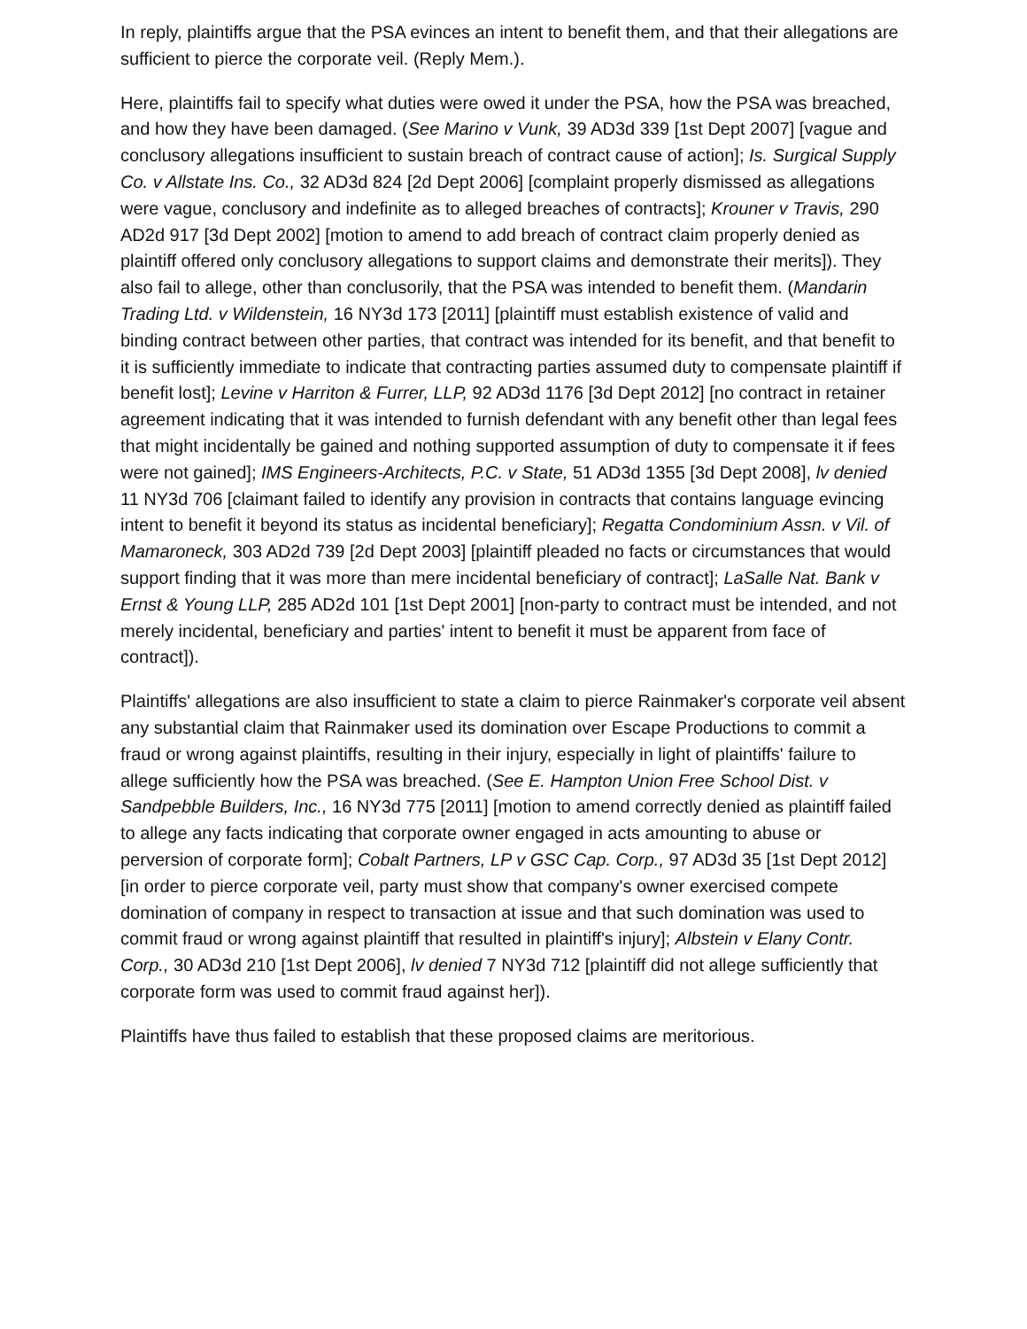In reply, plaintiffs argue that the PSA evinces an intent to benefit them, and that their allegations are sufficient to pierce the corporate veil. (Reply Mem.).
Here, plaintiffs fail to specify what duties were owed it under the PSA, how the PSA was breached, and how they have been damaged. (See Marino v Vunk, 39 AD3d 339 [1st Dept 2007] [vague and conclusory allegations insufficient to sustain breach of contract cause of action]; Is. Surgical Supply Co. v Allstate Ins. Co., 32 AD3d 824 [2d Dept 2006] [complaint properly dismissed as allegations were vague, conclusory and indefinite as to alleged breaches of contracts]; Krouner v Travis, 290 AD2d 917 [3d Dept 2002] [motion to amend to add breach of contract claim properly denied as plaintiff offered only conclusory allegations to support claims and demonstrate their merits]). They also fail to allege, other than conclusorily, that the PSA was intended to benefit them. (Mandarin Trading Ltd. v Wildenstein, 16 NY3d 173 [2011] [plaintiff must establish existence of valid and binding contract between other parties, that contract was intended for its benefit, and that benefit to it is sufficiently immediate to indicate that contracting parties assumed duty to compensate plaintiff if benefit lost]; Levine v Harriton & Furrer, LLP, 92 AD3d 1176 [3d Dept 2012] [no contract in retainer agreement indicating that it was intended to furnish defendant with any benefit other than legal fees that might incidentally be gained and nothing supported assumption of duty to compensate it if fees were not gained]; IMS Engineers-Architects, P.C. v State, 51 AD3d 1355 [3d Dept 2008], lv denied 11 NY3d 706 [claimant failed to identify any provision in contracts that contains language evincing intent to benefit it beyond its status as incidental beneficiary]; Regatta Condominium Assn. v Vil. of Mamaroneck, 303 AD2d 739 [2d Dept 2003] [plaintiff pleaded no facts or circumstances that would support finding that it was more than mere incidental beneficiary of contract]; LaSalle Nat. Bank v Ernst & Young LLP, 285 AD2d 101 [1st Dept 2001] [non-party to contract must be intended, and not merely incidental, beneficiary and parties' intent to benefit it must be apparent from face of contract]).
Plaintiffs' allegations are also insufficient to state a claim to pierce Rainmaker's corporate veil absent any substantial claim that Rainmaker used its domination over Escape Productions to commit a fraud or wrong against plaintiffs, resulting in their injury, especially in light of plaintiffs' failure to allege sufficiently how the PSA was breached. (See E. Hampton Union Free School Dist. v Sandpebble Builders, Inc., 16 NY3d 775 [2011] [motion to amend correctly denied as plaintiff failed to allege any facts indicating that corporate owner engaged in acts amounting to abuse or perversion of corporate form]; Cobalt Partners, LP v GSC Cap. Corp., 97 AD3d 35 [1st Dept 2012] [in order to pierce corporate veil, party must show that company's owner exercised compete domination of company in respect to transaction at issue and that such domination was used to commit fraud or wrong against plaintiff that resulted in plaintiff's injury]; Albstein v Elany Contr. Corp., 30 AD3d 210 [1st Dept 2006], lv denied 7 NY3d 712 [plaintiff did not allege sufficiently that corporate form was used to commit fraud against her]).
Plaintiffs have thus failed to establish that these proposed claims are meritorious.